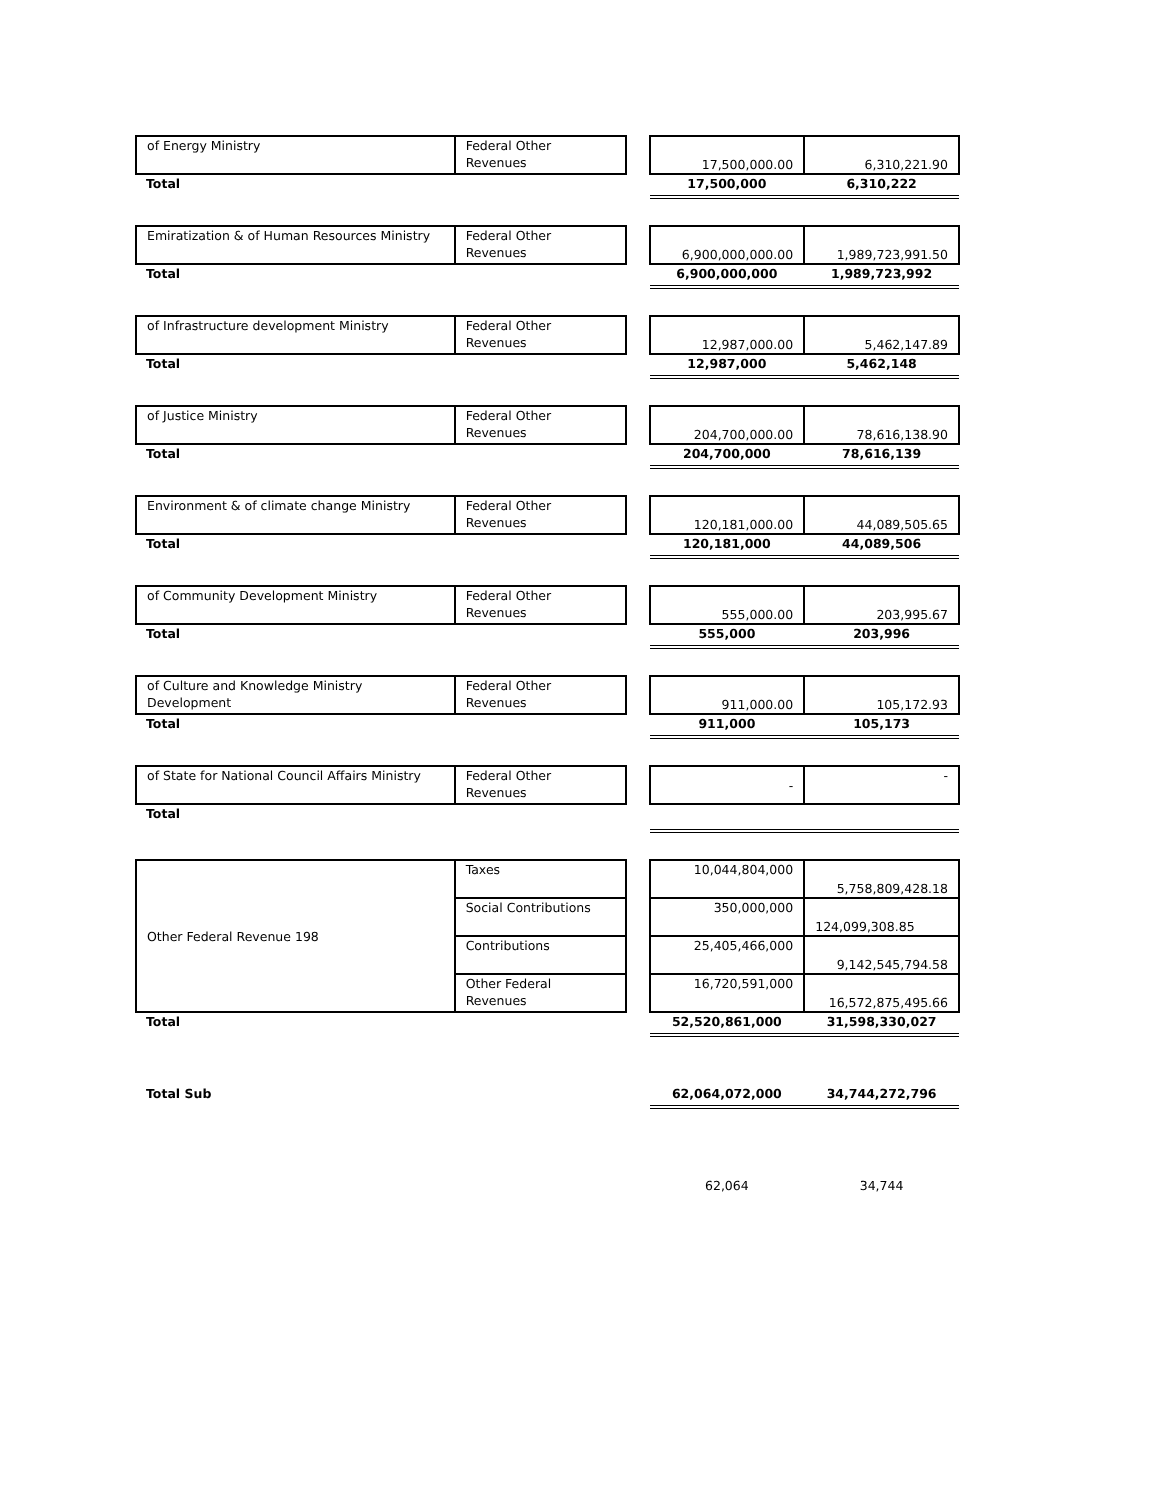| of Energy Ministry | Federal Other Revenues | | 17,500,000.00 | 6,310,221.90 |
| Total | | | 17,500,000 | 6,310,222 |
| Emiratization & of Human Resources Ministry | Federal Other Revenues | | 6,900,000,000.00 | 1,989,723,991.50 |
| Total | | | 6,900,000,000 | 1,989,723,992 |
| of Infrastructure development Ministry | Federal Other Revenues | | 12,987,000.00 | 5,462,147.89 |
| Total | | | 12,987,000 | 5,462,148 |
| of Justice Ministry | Federal Other Revenues | | 204,700,000.00 | 78,616,138.90 |
| Total | | | 204,700,000 | 78,616,139 |
| Environment & of climate change Ministry | Federal Other Revenues | | 120,181,000.00 | 44,089,505.65 |
| Total | | | 120,181,000 | 44,089,506 |
| of Community Development Ministry | Federal Other Revenues | | 555,000.00 | 203,995.67 |
| Total | | | 555,000 | 203,996 |
| of Culture and Knowledge Ministry Development | Federal Other Revenues | | 911,000.00 | 105,172.93 |
| Total | | | 911,000 | 105,173 |
| of State for National Council Affairs Ministry | Federal Other Revenues | | - | - |
| Total | | | | |
| Other Federal Revenue 198 | Taxes | | 10,044,804,000 | 5,758,809,428.18 |
| | Social Contributions | | 350,000,000 | 124,099,308.85 |
| | Contributions | | 25,405,466,000 | 9,142,545,794.58 |
| | Other Federal Revenues | | 16,720,591,000 | 16,572,875,495.66 |
| Total | | | 52,520,861,000 | 31,598,330,027 |
| Total Sub | | | 62,064,072,000 | 34,744,272,796 |
| | | | 62,064 | 34,744 |